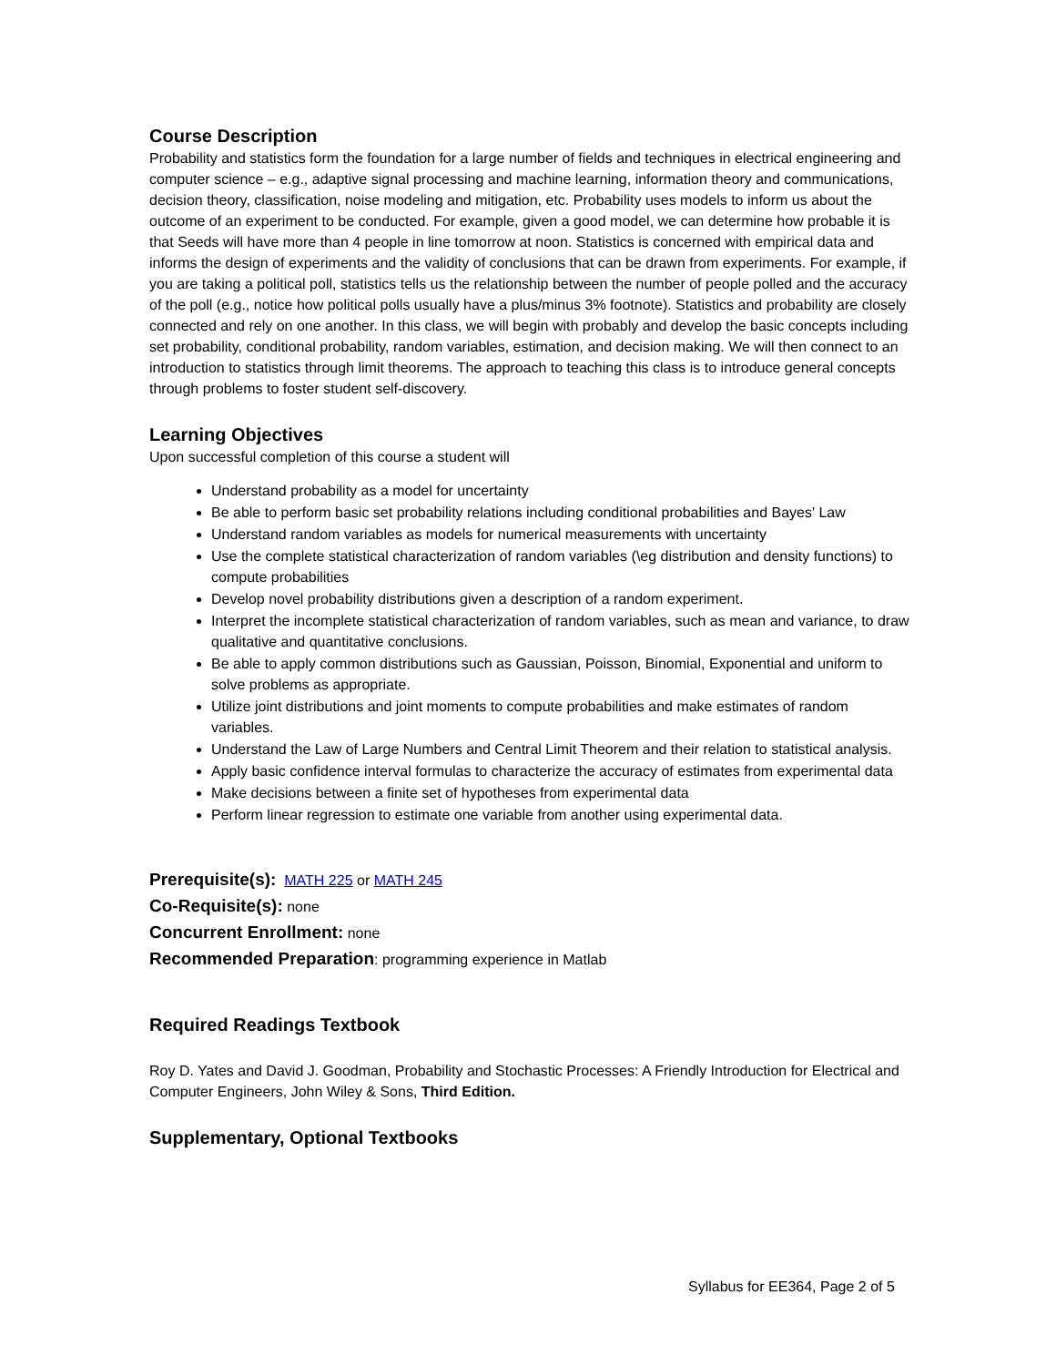Course Description
Probability and statistics form the foundation for a large number of fields and techniques in electrical engineering and computer science – e.g., adaptive signal processing and machine learning, information theory and communications, decision theory, classification, noise modeling and mitigation, etc. Probability uses models to inform us about the outcome of an experiment to be conducted. For example, given a good model, we can determine how probable it is that Seeds will have more than 4 people in line tomorrow at noon. Statistics is concerned with empirical data and informs the design of experiments and the validity of conclusions that can be drawn from experiments. For example, if you are taking a political poll, statistics tells us the relationship between the number of people polled and the accuracy of the poll (e.g., notice how political polls usually have a plus/minus 3% footnote). Statistics and probability are closely connected and rely on one another. In this class, we will begin with probably and develop the basic concepts including set probability, conditional probability, random variables, estimation, and decision making. We will then connect to an introduction to statistics through limit theorems. The approach to teaching this class is to introduce general concepts through problems to foster student self-discovery.
Learning Objectives
Upon successful completion of this course a student will
Understand probability as a model for uncertainty
Be able to perform basic set probability relations including conditional probabilities and Bayes' Law
Understand random variables as models for numerical measurements with uncertainty
Use the complete statistical characterization of random variables (\eg distribution and density functions) to compute probabilities
Develop novel probability distributions given a description of a random experiment.
Interpret the incomplete statistical characterization of random variables, such as mean and variance, to draw qualitative and quantitative conclusions.
Be able to apply common distributions such as Gaussian, Poisson, Binomial, Exponential and uniform to solve problems as appropriate.
Utilize joint distributions and joint moments to compute probabilities and make estimates of random variables.
Understand the Law of Large Numbers and Central Limit Theorem and their relation to statistical analysis.
Apply basic confidence interval formulas to characterize the accuracy of estimates from experimental data
Make decisions between a finite set of hypotheses from experimental data
Perform linear regression to estimate one variable from another using experimental data.
Prerequisite(s): MATH 225 or MATH 245
Co-Requisite(s): none
Concurrent Enrollment: none
Recommended Preparation: programming experience in Matlab
Required Readings Textbook
Roy D. Yates and David J. Goodman, Probability and Stochastic Processes: A Friendly Introduction for Electrical and Computer Engineers, John Wiley & Sons, Third Edition.
Supplementary, Optional Textbooks
Syllabus for EE364, Page 2 of 5